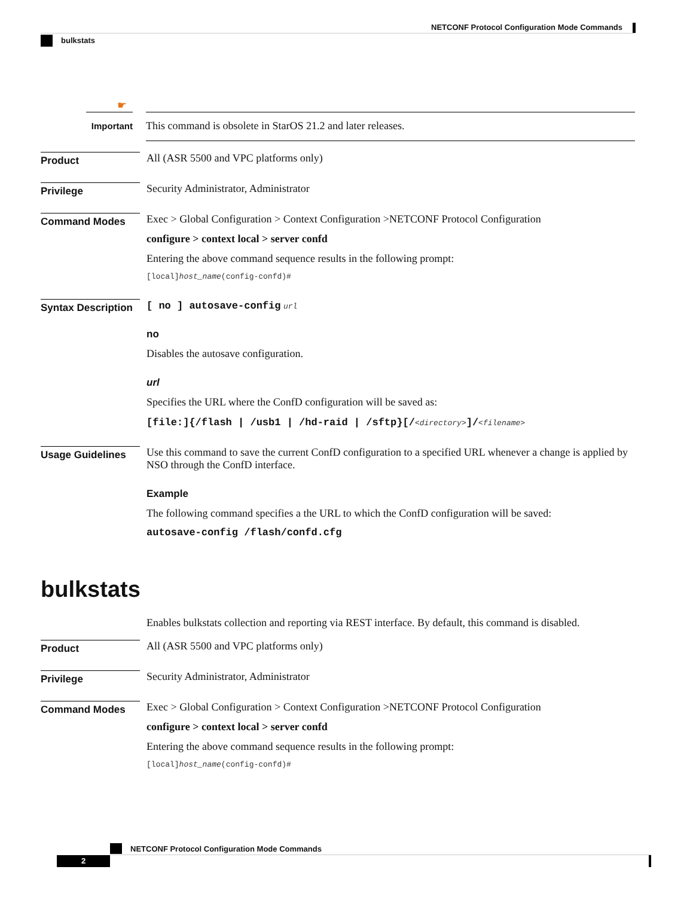NETCONF Protocol Configuration Mode Commands
bulkstats
☛
Important
This command is obsolete in StarOS 21.2 and later releases.
Product
All (ASR 5500 and VPC platforms only)
Privilege
Security Administrator, Administrator
Command Modes
Exec > Global Configuration > Context Configuration >NETCONF Protocol Configuration
configure > context local > server confd
Entering the above command sequence results in the following prompt:
[local]host_name(config-confd)#
Syntax Description
[ no ] autosave-config url
no
Disables the autosave configuration.
url
Specifies the URL where the ConfD configuration will be saved as:
[file:]{/flash | /usb1 | /hd-raid | /sftp}[/<directory>]/<filename>
Usage Guidelines
Use this command to save the current ConfD configuration to a specified URL whenever a change is applied by NSO through the ConfD interface.
Example
The following command specifies a the URL to which the ConfD configuration will be saved:
autosave-config /flash/confd.cfg
bulkstats
Enables bulkstats collection and reporting via REST interface. By default, this command is disabled.
Product
All (ASR 5500 and VPC platforms only)
Privilege
Security Administrator, Administrator
Command Modes
Exec > Global Configuration > Context Configuration >NETCONF Protocol Configuration
configure > context local > server confd
Entering the above command sequence results in the following prompt:
[local]host_name(config-confd)#
NETCONF Protocol Configuration Mode Commands
2